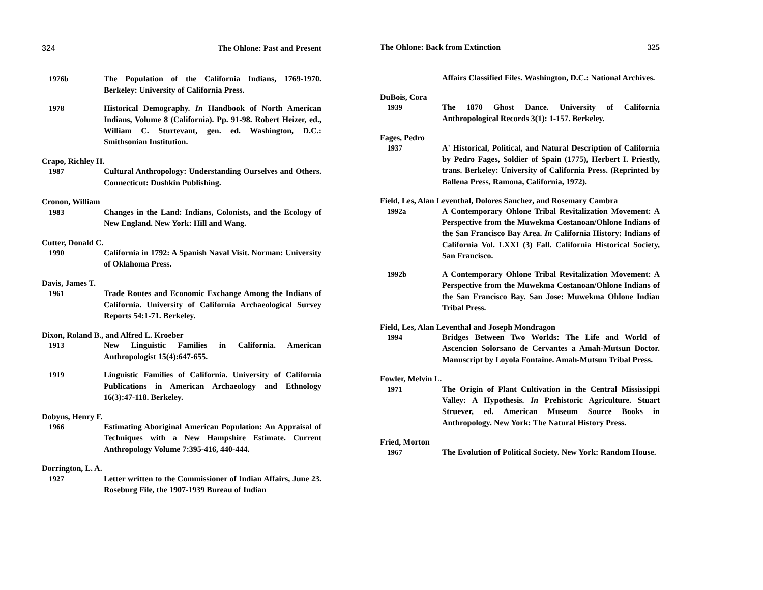324 The Ohlone: Past and Present
1976b The Population of the California Indians, 1769-1970. Berkeley: University of California Press.
1978 Historical Demography. In Handbook of North American Indians, Volume 8 (California). Pp. 91-98. Robert Heizer, ed., William C. Sturtevant, gen. ed. Washington, D.C.: Smithsonian Institution.
Crapo, Richley H.
1987 Cultural Anthropology: Understanding Ourselves and Others. Connecticut: Dushkin Publishing.
Cronon, William
1983 Changes in the Land: Indians, Colonists, and the Ecology of New England. New York: Hill and Wang.
Cutter, Donald C.
1990 California in 1792: A Spanish Naval Visit. Norman: University of Oklahoma Press.
Davis, James T.
1961 Trade Routes and Economic Exchange Among the Indians of California. University of California Archaeological Survey Reports 54:1-71. Berkeley.
Dixon, Roland B., and Alfred L. Kroeber
1913 New Linguistic Families in California. American Anthropologist 15(4):647-655.
1919 Linguistic Families of California. University of California Publications in American Archaeology and Ethnology 16(3):47-118. Berkeley.
Dobyns, Henry F.
1966 Estimating Aboriginal American Population: An Appraisal of Techniques with a New Hampshire Estimate. Current Anthropology Volume 7:395-416, 440-444.
Dorrington, L. A.
1927 Letter written to the Commissioner of Indian Affairs, June 23. Roseburg File, the 1907-1939 Bureau of Indian
The Ohlone: Back from Extinction 325
Affairs Classified Files. Washington, D.C.: National Archives.
DuBois, Cora
1939 The 1870 Ghost Dance. University of California Anthropological Records 3(1): 1-157. Berkeley.
Fages, Pedro
1937 A' Historical, Political, and Natural Description of California by Pedro Fages, Soldier of Spain (1775), Herbert I. Priestly, trans. Berkeley: University of California Press. (Reprinted by Ballena Press, Ramona, California, 1972).
Field, Les, Alan Leventhal, Dolores Sanchez, and Rosemary Cambra
1992a A Contemporary Ohlone Tribal Revitalization Movement: A Perspective from the Muwekma Costanoan/Ohlone Indians of the San Francisco Bay Area. In California History: Indians of California Vol. LXXI (3) Fall. California Historical Society, San Francisco.
1992b A Contemporary Ohlone Tribal Revitalization Movement: A Perspective from the Muwekma Costanoan/Ohlone Indians of the San Francisco Bay. San Jose: Muwekma Ohlone Indian Tribal Press.
Field, Les, Alan Leventhal and Joseph Mondragon
1994 Bridges Between Two Worlds: The Life and World of Ascencion Solorsano de Cervantes a Amah-Mutsun Doctor. Manuscript by Loyola Fontaine. Amah-Mutsun Tribal Press.
Fowler, Melvin L.
1971 The Origin of Plant Cultivation in the Central Mississippi Valley: A Hypothesis. In Prehistoric Agriculture. Stuart Struever, ed. American Museum Source Books in Anthropology. New York: The Natural History Press.
Fried, Morton
1967 The Evolution of Political Society. New York: Random House.